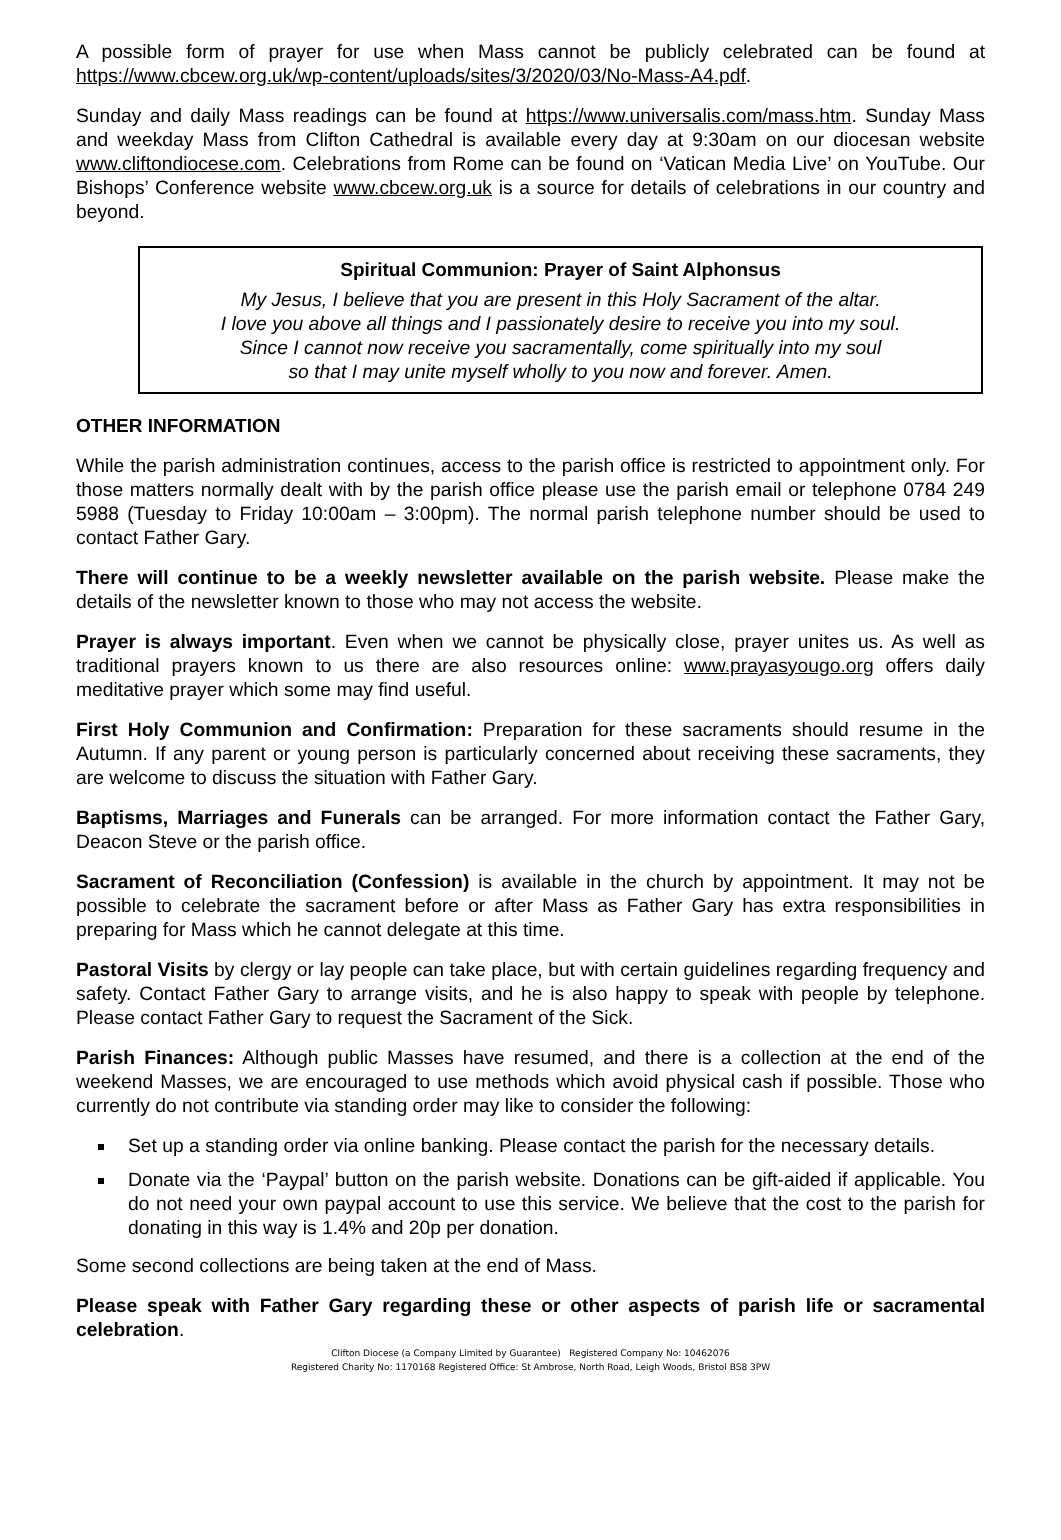A possible form of prayer for use when Mass cannot be publicly celebrated can be found at https://www.cbcew.org.uk/wp-content/uploads/sites/3/2020/03/No-Mass-A4.pdf.
Sunday and daily Mass readings can be found at https://www.universalis.com/mass.htm. Sunday Mass and weekday Mass from Clifton Cathedral is available every day at 9:30am on our diocesan website www.cliftondiocese.com. Celebrations from Rome can be found on ‘Vatican Media Live’ on YouTube. Our Bishops’ Conference website www.cbcew.org.uk is a source for details of celebrations in our country and beyond.
Spiritual Communion: Prayer of Saint Alphonsus
My Jesus, I believe that you are present in this Holy Sacrament of the altar.
I love you above all things and I passionately desire to receive you into my soul.
Since I cannot now receive you sacramentally, come spiritually into my soul
so that I may unite myself wholly to you now and forever. Amen.
OTHER INFORMATION
While the parish administration continues, access to the parish office is restricted to appointment only. For those matters normally dealt with by the parish office please use the parish email or telephone 0784 249 5988 (Tuesday to Friday 10:00am – 3:00pm). The normal parish telephone number should be used to contact Father Gary.
There will continue to be a weekly newsletter available on the parish website. Please make the details of the newsletter known to those who may not access the website.
Prayer is always important. Even when we cannot be physically close, prayer unites us. As well as traditional prayers known to us there are also resources online: www.prayasyougo.org offers daily meditative prayer which some may find useful.
First Holy Communion and Confirmation: Preparation for these sacraments should resume in the Autumn. If any parent or young person is particularly concerned about receiving these sacraments, they are welcome to discuss the situation with Father Gary.
Baptisms, Marriages and Funerals can be arranged. For more information contact the Father Gary, Deacon Steve or the parish office.
Sacrament of Reconciliation (Confession) is available in the church by appointment. It may not be possible to celebrate the sacrament before or after Mass as Father Gary has extra responsibilities in preparing for Mass which he cannot delegate at this time.
Pastoral Visits by clergy or lay people can take place, but with certain guidelines regarding frequency and safety. Contact Father Gary to arrange visits, and he is also happy to speak with people by telephone. Please contact Father Gary to request the Sacrament of the Sick.
Parish Finances: Although public Masses have resumed, and there is a collection at the end of the weekend Masses, we are encouraged to use methods which avoid physical cash if possible. Those who currently do not contribute via standing order may like to consider the following:
Set up a standing order via online banking. Please contact the parish for the necessary details.
Donate via the ‘Paypal’ button on the parish website. Donations can be gift-aided if applicable. You do not need your own paypal account to use this service. We believe that the cost to the parish for donating in this way is 1.4% and 20p per donation.
Some second collections are being taken at the end of Mass.
Please speak with Father Gary regarding these or other aspects of parish life or sacramental celebration.
Clifton Diocese (a Company Limited by Guarantee) Registered Company No: 10462076
Registered Charity No: 1170168 Registered Office: St Ambrose, North Road, Leigh Woods, Bristol BS8 3PW